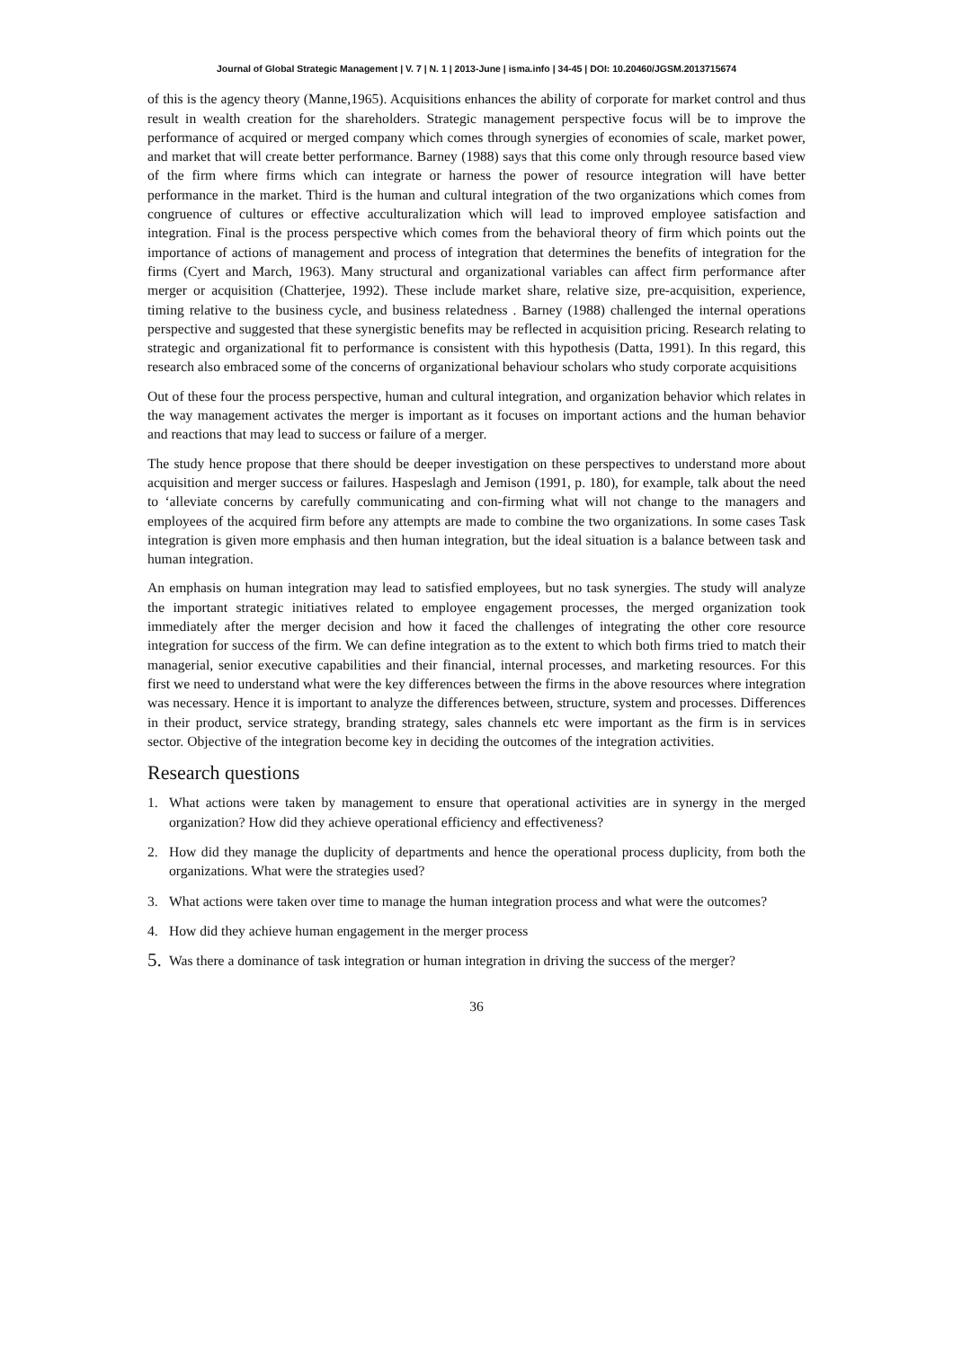Journal of Global Strategic Management | V. 7 | N. 1 | 2013-June | isma.info | 34-45 | DOI: 10.20460/JGSM.2013715674
of this is the agency theory (Manne,1965). Acquisitions enhances the ability of corporate for market control and thus result in wealth creation for the shareholders. Strategic management perspective focus will be to improve the performance of acquired or merged company which comes through synergies of economies of scale, market power, and market that will create better performance. Barney (1988) says that this come only through resource based view of the firm where firms which can integrate or harness the power of resource integration will have better performance in the market. Third is the human and cultural integration of the two organizations which comes from congruence of cultures or effective acculturalization which will lead to improved employee satisfaction and integration. Final is the process perspective which comes from the behavioral theory of firm which points out the importance of actions of management and process of integration that determines the benefits of integration for the firms (Cyert and March, 1963). Many structural and organizational variables can affect firm performance after merger or acquisition (Chatterjee, 1992). These include market share, relative size, pre-acquisition, experience, timing relative to the business cycle, and business relatedness . Barney (1988) challenged the internal operations perspective and suggested that these synergistic benefits may be reflected in acquisition pricing. Research relating to strategic and organizational fit to performance is consistent with this hypothesis (Datta, 1991). In this regard, this research also embraced some of the concerns of organizational behaviour scholars who study corporate acquisitions
Out of these four the process perspective, human and cultural integration, and organization behavior which relates in the way management activates the merger is important as it focuses on important actions and the human behavior and reactions that may lead to success or failure of a merger.
The study hence propose that there should be deeper investigation on these perspectives to understand more about acquisition and merger success or failures. Haspeslagh and Jemison (1991, p. 180), for example, talk about the need to ‘alleviate concerns by carefully communicating and con-firming what will not change to the managers and employees of the acquired firm before any attempts are made to combine the two organizations. In some cases Task integration is given more emphasis and then human integration, but the ideal situation is a balance between task and human integration.
An emphasis on human integration may lead to satisfied employees, but no task synergies. The study will analyze the important strategic initiatives related to employee engagement processes, the merged organization took immediately after the merger decision and how it faced the challenges of integrating the other core resource integration for success of the firm. We can define integration as to the extent to which both firms tried to match their managerial, senior executive capabilities and their financial, internal processes, and marketing resources. For this first we need to understand what were the key differences between the firms in the above resources where integration was necessary. Hence it is important to analyze the differences between, structure, system and processes. Differences in their product, service strategy, branding strategy, sales channels etc were important as the firm is in services sector. Objective of the integration become key in deciding the outcomes of the integration activities.
Research questions
1. What actions were taken by management to ensure that operational activities are in synergy in the merged organization? How did they achieve operational efficiency and effectiveness?
2. How did they manage the duplicity of departments and hence the operational process duplicity, from both the organizations. What were the strategies used?
3. What actions were taken over time to manage the human integration process and what were the outcomes?
4. How did they achieve human engagement in the merger process
5.
Was there a dominance of task integration or human integration in driving the success of the merger?
36